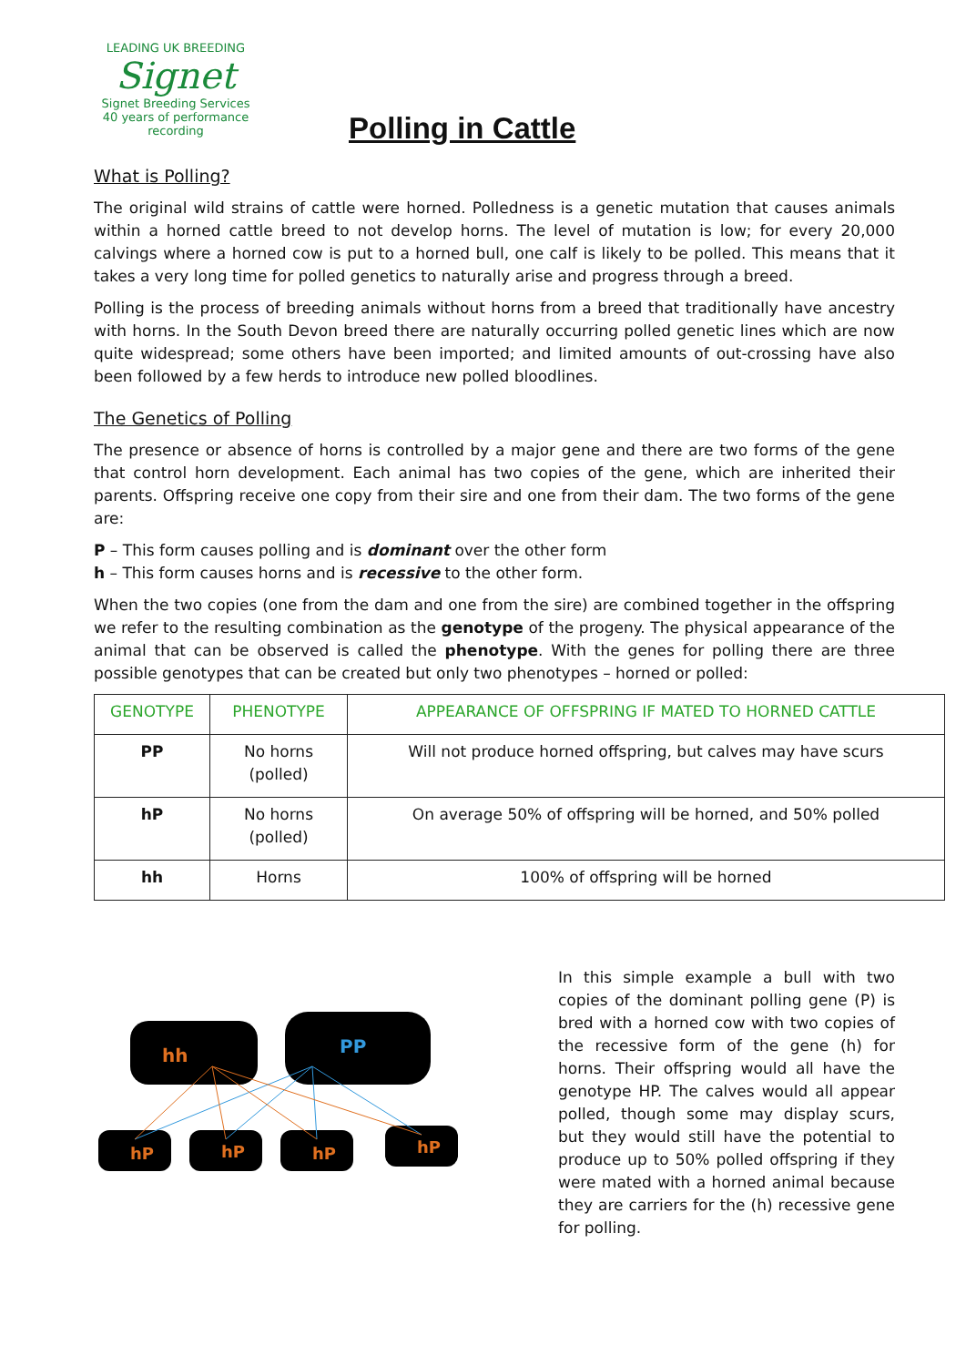LEADING UK BREEDING
Signet
Signet Breeding Services
40 years of performance recording
Polling in Cattle
What is Polling?
The original wild strains of cattle were horned. Polledness is a genetic mutation that causes animals within a horned cattle breed to not develop horns. The level of mutation is low; for every 20,000 calvings where a horned cow is put to a horned bull, one calf is likely to be polled. This means that it takes a very long time for polled genetics to naturally arise and progress through a breed.
Polling is the process of breeding animals without horns from a breed that traditionally have ancestry with horns. In the South Devon breed there are naturally occurring polled genetic lines which are now quite widespread; some others have been imported; and limited amounts of out-crossing have also been followed by a few herds to introduce new polled bloodlines.
The Genetics of Polling
The presence or absence of horns is controlled by a major gene and there are two forms of the gene that control horn development. Each animal has two copies of the gene, which are inherited their parents. Offspring receive one copy from their sire and one from their dam. The two forms of the gene are:
P – This form causes polling and is dominant over the other form
h – This form causes horns and is recessive to the other form.
When the two copies (one from the dam and one from the sire) are combined together in the offspring we refer to the resulting combination as the genotype of the progeny. The physical appearance of the animal that can be observed is called the phenotype. With the genes for polling there are three possible genotypes that can be created but only two phenotypes – horned or polled:
| GENOTYPE | PHENOTYPE | APPEARANCE OF OFFSPRING IF MATED TO HORNED CATTLE |
| --- | --- | --- |
| PP | No horns (polled) | Will not produce horned offspring, but calves may have scurs |
| hP | No horns (polled) | On average 50% of offspring will be horned, and 50% polled |
| hh | Horns | 100% of offspring will be horned |
hh
PP
hP
hP
hP
hP
In this simple example a bull with two copies of the dominant polling gene (P) is bred with a horned cow with two copies of the recessive form of the gene (h) for horns. Their offspring would all have the genotype HP. The calves would all appear polled, though some may display scurs, but they would still have the potential to produce up to 50% polled offspring if they were mated with a horned animal because they are carriers for the (h) recessive gene for polling.